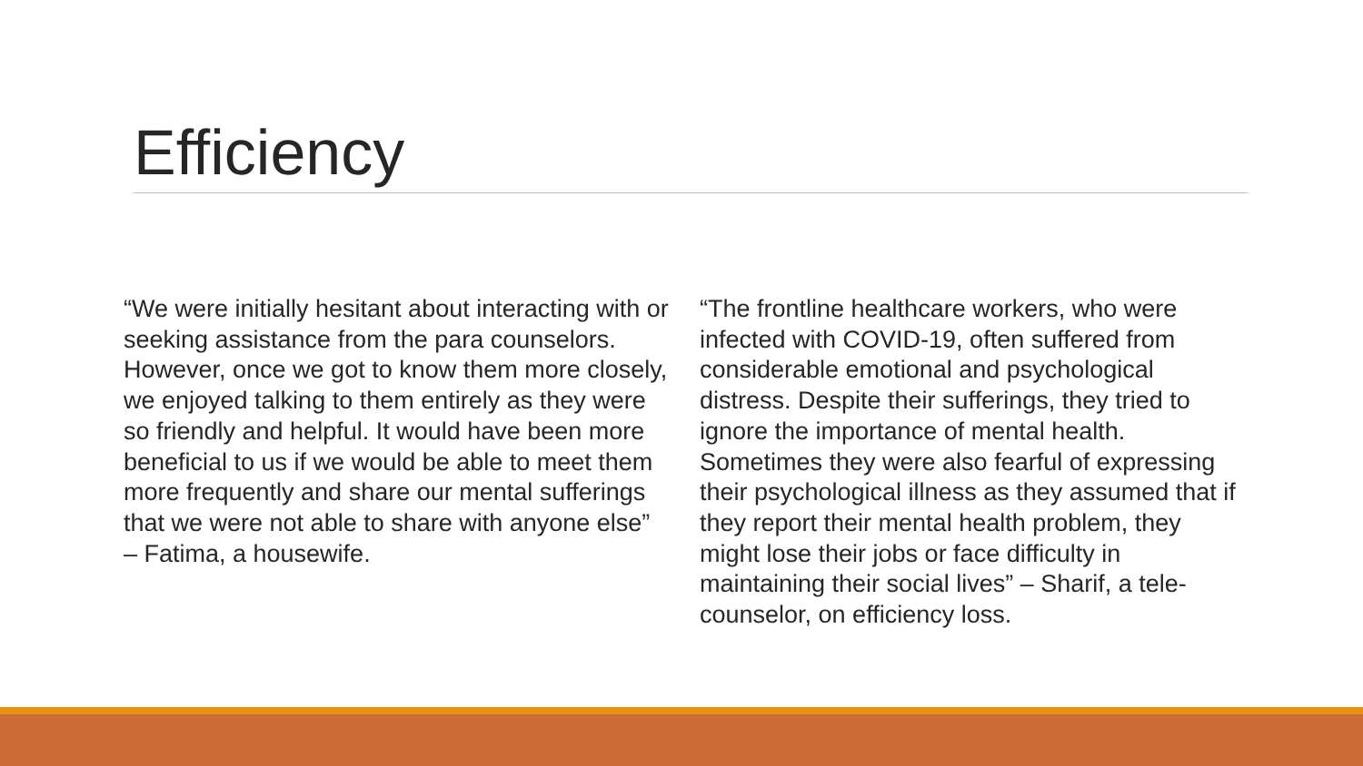Efficiency
“We were initially hesitant about interacting with or seeking assistance from the para counselors. However, once we got to know them more closely, we enjoyed talking to them entirely as they were so friendly and helpful. It would have been more beneficial to us if we would be able to meet them more frequently and share our mental sufferings that we were not able to share with anyone else” – Fatima, a housewife.
“The frontline healthcare workers, who were infected with COVID-19, often suffered from considerable emotional and psychological distress. Despite their sufferings, they tried to ignore the importance of mental health. Sometimes they were also fearful of expressing their psychological illness as they assumed that if they report their mental health problem, they might lose their jobs or face difficulty in maintaining their social lives” – Sharif, a tele-counselor, on efficiency loss.